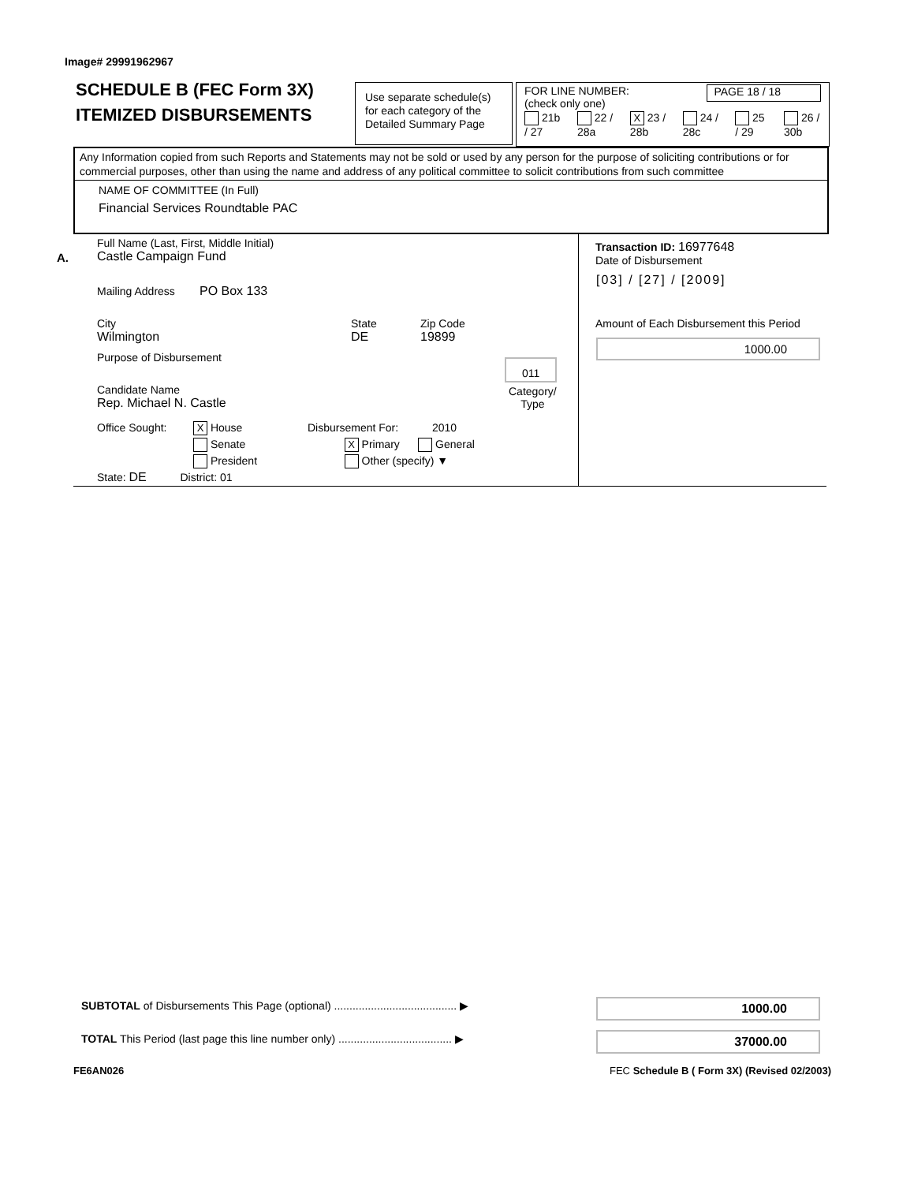Image# 29991962967
SCHEDULE B (FEC Form 3X)
ITEMIZED DISBURSEMENTS
Use separate schedule(s) for each category of the Detailed Summary Page
FOR LINE NUMBER:
(check only one) PAGE 18 / 18
21b / 27 22 / 28a X 23 / 28b 24 / 28c 25 / 29 26 / 30b
Any Information copied from such Reports and Statements may not be sold or used by any person for the purpose of soliciting contributions or for commercial purposes, other than using the name and address of any political committee to solicit contributions from such committee
NAME OF COMMITTEE (In Full)
Financial Services Roundtable PAC
A.
Full Name (Last, First, Middle Initial)
Castle Campaign Fund
Mailing Address PO Box 133
City
Wilmington
State
DE
Zip Code
19899
Purpose of Disbursement 011
Category/
Type
Candidate Name
Rep. Michael N. Castle
Office Sought:
X House
Senate
President
State: DE District: 01
Disbursement For: 2010
X Primary General
Other (specify) ▼
Transaction ID: 16977648
Date of Disbursement
[03] / [27] / [2009]
Amount of Each Disbursement this Period
1000.00
SUBTOTAL of Disbursements This Page (optional) ........................................ ▶
TOTAL This Period (last page this line number only) ..................................... ▶
1000.00
37000.00
FE6AN026
FEC Schedule B ( Form 3X) (Revised 02/2003)